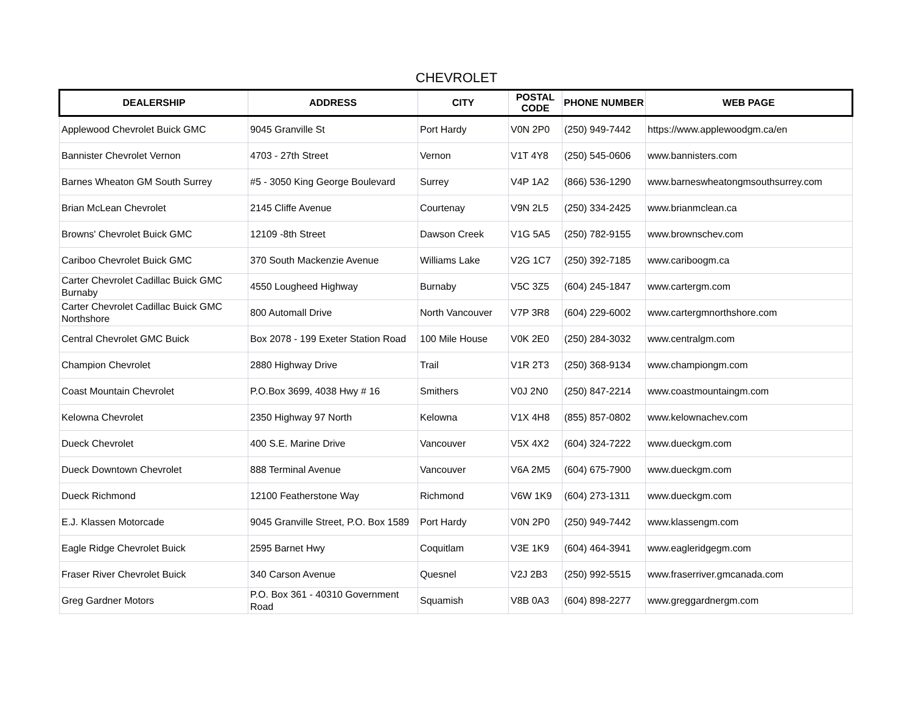CHEVROLET
| DEALERSHIP | ADDRESS | CITY | POSTAL CODE | PHONE NUMBER | WEB PAGE |
| --- | --- | --- | --- | --- | --- |
| Applewood Chevrolet Buick GMC | 9045 Granville St | Port Hardy | V0N 2P0 | (250) 949-7442 | https://www.applewoodgm.ca/en |
| Bannister Chevrolet Vernon | 4703 - 27th Street | Vernon | V1T 4Y8 | (250) 545-0606 | www.bannisters.com |
| Barnes Wheaton GM South Surrey | #5 - 3050 King George Boulevard | Surrey | V4P 1A2 | (866) 536-1290 | www.barneswheatongmsouthsurrey.com |
| Brian McLean Chevrolet | 2145 Cliffe Avenue | Courtenay | V9N 2L5 | (250) 334-2425 | www.brianmclean.ca |
| Browns' Chevrolet Buick GMC | 12109 -8th Street | Dawson Creek | V1G 5A5 | (250) 782-9155 | www.brownschev.com |
| Cariboo Chevrolet Buick GMC | 370 South Mackenzie Avenue | Williams Lake | V2G 1C7 | (250) 392-7185 | www.cariboogm.ca |
| Carter Chevrolet Cadillac Buick GMC Burnaby | 4550 Lougheed Highway | Burnaby | V5C 3Z5 | (604) 245-1847 | www.cartergm.com |
| Carter Chevrolet Cadillac Buick GMC Northshore | 800 Automall Drive | North Vancouver | V7P 3R8 | (604) 229-6002 | www.cartergmnorthshore.com |
| Central Chevrolet GMC Buick | Box 2078 - 199 Exeter Station Road | 100 Mile House | V0K 2E0 | (250) 284-3032 | www.centralgm.com |
| Champion Chevrolet | 2880 Highway Drive | Trail | V1R 2T3 | (250) 368-9134 | www.championgm.com |
| Coast Mountain Chevrolet | P.O.Box 3699, 4038 Hwy # 16 | Smithers | V0J 2N0 | (250) 847-2214 | www.coastmountaingm.com |
| Kelowna Chevrolet | 2350 Highway 97 North | Kelowna | V1X 4H8 | (855) 857-0802 | www.kelownachev.com |
| Dueck Chevrolet | 400 S.E. Marine Drive | Vancouver | V5X 4X2 | (604) 324-7222 | www.dueckgm.com |
| Dueck Downtown Chevrolet | 888 Terminal Avenue | Vancouver | V6A 2M5 | (604) 675-7900 | www.dueckgm.com |
| Dueck Richmond | 12100 Featherstone Way | Richmond | V6W 1K9 | (604) 273-1311 | www.dueckgm.com |
| E.J. Klassen Motorcade | 9045 Granville Street, P.O. Box 1589 | Port Hardy | V0N 2P0 | (250) 949-7442 | www.klassengm.com |
| Eagle Ridge Chevrolet Buick | 2595 Barnet Hwy | Coquitlam | V3E 1K9 | (604) 464-3941 | www.eagleridgegm.com |
| Fraser River Chevrolet Buick | 340 Carson Avenue | Quesnel | V2J 2B3 | (250) 992-5515 | www.fraserriver.gmcanada.com |
| Greg Gardner Motors | P.O. Box 361 - 40310 Government Road | Squamish | V8B 0A3 | (604) 898-2277 | www.greggardnergm.com |